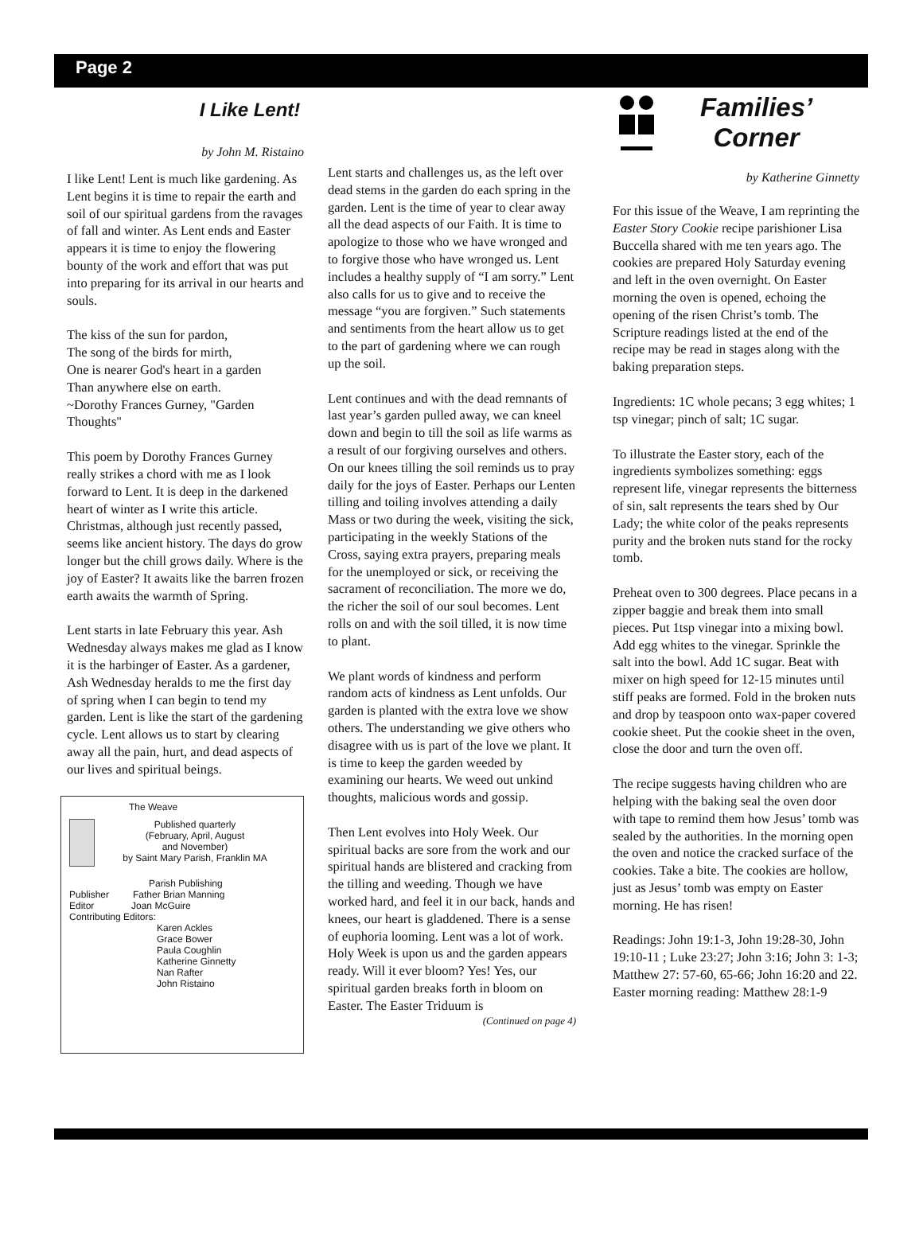Page 2
I Like Lent!
by John M. Ristaino
I like Lent! Lent is much like gardening. As Lent begins it is time to repair the earth and soil of our spiritual gardens from the ravages of fall and winter. As Lent ends and Easter appears it is time to enjoy the flowering bounty of the work and effort that was put into preparing for its arrival in our hearts and souls.
The kiss of the sun for pardon,
The song of the birds for mirth,
One is nearer God's heart in a garden
Than anywhere else on earth.
~Dorothy Frances Gurney, "Garden Thoughts"
This poem by Dorothy Frances Gurney really strikes a chord with me as I look forward to Lent. It is deep in the darkened heart of winter as I write this article. Christmas, although just recently passed, seems like ancient history. The days do grow longer but the chill grows daily. Where is the joy of Easter? It awaits like the barren frozen earth awaits the warmth of Spring.
Lent starts in late February this year. Ash Wednesday always makes me glad as I know it is the harbinger of Easter. As a gardener, Ash Wednesday heralds to me the first day of spring when I can begin to tend my garden. Lent is like the start of the gardening cycle. Lent allows us to start by clearing away all the pain, hurt, and dead aspects of our lives and spiritual beings.
The Weave
Published quarterly
(February, April, August
and November)
by Saint Mary Parish, Franklin MA
Parish Publishing
Publisher Father Brian Manning
Editor Joan McGuire
Contributing Editors:
Karen Ackles
Grace Bower
Paula Coughlin
Katherine Ginnetty
Nan Rafter
John Ristaino
Lent starts and challenges us, as the left over dead stems in the garden do each spring in the garden. Lent is the time of year to clear away all the dead aspects of our Faith. It is time to apologize to those who we have wronged and to forgive those who have wronged us. Lent includes a healthy supply of “I am sorry.” Lent also calls for us to give and to receive the message “you are forgiven.” Such statements and sentiments from the heart allow us to get to the part of gardening where we can rough up the soil.
Lent continues and with the dead remnants of last year’s garden pulled away, we can kneel down and begin to till the soil as life warms as a result of our forgiving ourselves and others. On our knees tilling the soil reminds us to pray daily for the joys of Easter. Perhaps our Lenten tilling and toiling involves attending a daily Mass or two during the week, visiting the sick, participating in the weekly Stations of the Cross, saying extra prayers, preparing meals for the unemployed or sick, or receiving the sacrament of reconciliation. The more we do, the richer the soil of our soul becomes. Lent rolls on and with the soil tilled, it is now time to plant.
We plant words of kindness and perform random acts of kindness as Lent unfolds. Our garden is planted with the extra love we show others. The understanding we give others who disagree with us is part of the love we plant. It is time to keep the garden weeded by examining our hearts. We weed out unkind thoughts, malicious words and gossip.
Then Lent evolves into Holy Week. Our spiritual backs are sore from the work and our spiritual hands are blistered and cracking from the tilling and weeding. Though we have worked hard, and feel it in our back, hands and knees, our heart is gladdened. There is a sense of euphoria looming. Lent was a lot of work. Holy Week is upon us and the garden appears ready. Will it ever bloom? Yes! Yes, our spiritual garden breaks forth in bloom on Easter. The Easter Triduum is
(Continued on page 4)
Families’
Corner
by Katherine Ginnetty
For this issue of the Weave, I am reprinting the Easter Story Cookie recipe parishioner Lisa Buccella shared with me ten years ago. The cookies are prepared Holy Saturday evening and left in the oven overnight. On Easter morning the oven is opened, echoing the opening of the risen Christ’s tomb. The Scripture readings listed at the end of the recipe may be read in stages along with the baking preparation steps.
Ingredients: 1C whole pecans; 3 egg whites; 1 tsp vinegar; pinch of salt; 1C sugar.
To illustrate the Easter story, each of the ingredients symbolizes something: eggs represent life, vinegar represents the bitterness of sin, salt represents the tears shed by Our Lady; the white color of the peaks represents purity and the broken nuts stand for the rocky tomb.
Preheat oven to 300 degrees. Place pecans in a zipper baggie and break them into small pieces. Put 1tsp vinegar into a mixing bowl. Add egg whites to the vinegar. Sprinkle the salt into the bowl. Add 1C sugar. Beat with mixer on high speed for 12-15 minutes until stiff peaks are formed. Fold in the broken nuts and drop by teaspoon onto wax-paper covered cookie sheet. Put the cookie sheet in the oven, close the door and turn the oven off.
The recipe suggests having children who are helping with the baking seal the oven door with tape to remind them how Jesus’ tomb was sealed by the authorities. In the morning open the oven and notice the cracked surface of the cookies. Take a bite. The cookies are hollow, just as Jesus’ tomb was empty on Easter morning. He has risen!
Readings: John 19:1-3, John 19:28-30, John 19:10-11 ; Luke 23:27; John 3:16; John 3: 1-3; Matthew 27: 57-60, 65-66; John 16:20 and 22. Easter morning reading: Matthew 28:1-9